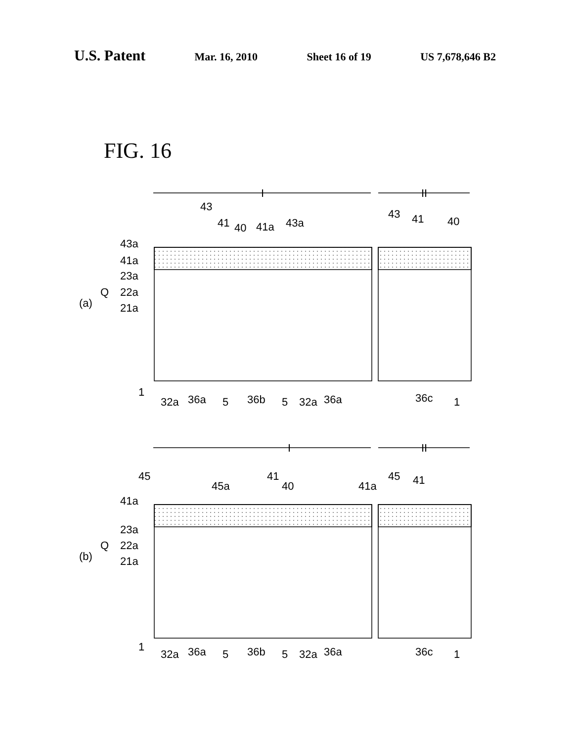U.S. Patent Mar. 16, 2010 Sheet 16 of 19 US 7,678,646 B2
FIG. 16
I
II
43
41
40
41a
43a
43a
41a
23a
Q
22a
(a)
21a
43
41
40
1
32a
36a
5
36b
5
32a
36a
36c
1
I
II
45
45a
41
40
41a
45
41
41a
23a
Q
22a
(b)
21a
1
32a
36a
5
36b
5
32a
36a
36c
1